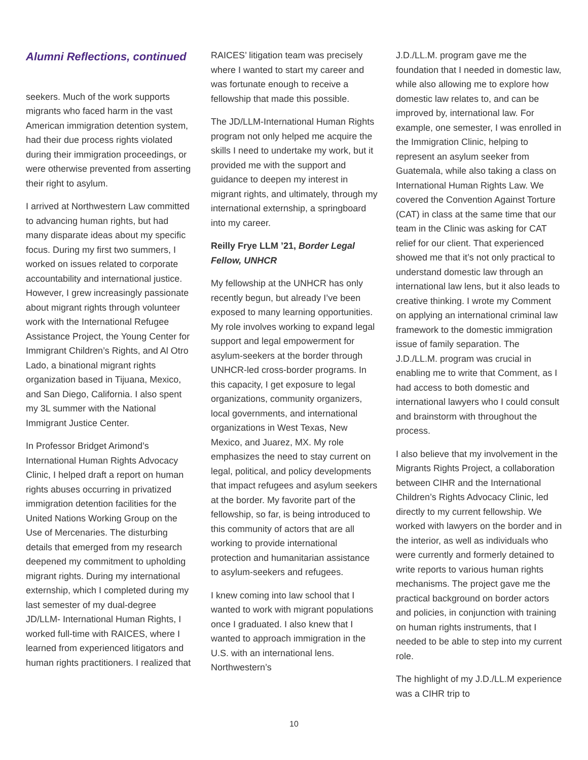Alumni Reflections, continued
seekers. Much of the work supports migrants who faced harm in the vast American immigration detention system, had their due process rights violated during their immigration proceedings, or were otherwise prevented from asserting their right to asylum.
I arrived at Northwestern Law committed to advancing human rights, but had many disparate ideas about my specific focus. During my first two summers, I worked on issues related to corporate accountability and international justice. However, I grew increasingly passionate about migrant rights through volunteer work with the International Refugee Assistance Project, the Young Center for Immigrant Children’s Rights, and Al Otro Lado, a binational migrant rights organization based in Tijuana, Mexico, and San Diego, California. I also spent my 3L summer with the National Immigrant Justice Center.
In Professor Bridget Arimond’s International Human Rights Advocacy Clinic, I helped draft a report on human rights abuses occurring in privatized immigration detention facilities for the United Nations Working Group on the Use of Mercenaries. The disturbing details that emerged from my research deepened my commitment to upholding migrant rights. During my international externship, which I completed during my last semester of my dual-degree JD/LLM- International Human Rights, I worked full-time with RAICES, where I learned from experienced litigators and human rights practitioners. I realized that
RAICES’ litigation team was precisely where I wanted to start my career and was fortunate enough to receive a fellowship that made this possible.
The JD/LLM-International Human Rights program not only helped me acquire the skills I need to undertake my work, but it provided me with the support and guidance to deepen my interest in migrant rights, and ultimately, through my international externship, a springboard into my career.
Reilly Frye LLM ’21, Border Legal Fellow, UNHCR
My fellowship at the UNHCR has only recently begun, but already I’ve been exposed to many learning opportunities. My role involves working to expand legal support and legal empowerment for asylum-seekers at the border through UNHCR-led cross-border programs. In this capacity, I get exposure to legal organizations, community organizers, local governments, and international organizations in West Texas, New Mexico, and Juarez, MX. My role emphasizes the need to stay current on legal, political, and policy developments that impact refugees and asylum seekers at the border. My favorite part of the fellowship, so far, is being introduced to this community of actors that are all working to provide international protection and humanitarian assistance to asylum-seekers and refugees.
I knew coming into law school that I wanted to work with migrant populations once I graduated. I also knew that I wanted to approach immigration in the U.S. with an international lens. Northwestern’s
J.D./LL.M. program gave me the foundation that I needed in domestic law, while also allowing me to explore how domestic law relates to, and can be improved by, international law. For example, one semester, I was enrolled in the Immigration Clinic, helping to represent an asylum seeker from Guatemala, while also taking a class on International Human Rights Law. We covered the Convention Against Torture (CAT) in class at the same time that our team in the Clinic was asking for CAT relief for our client. That experienced showed me that it’s not only practical to understand domestic law through an international law lens, but it also leads to creative thinking. I wrote my Comment on applying an international criminal law framework to the domestic immigration issue of family separation. The J.D./LL.M. program was crucial in enabling me to write that Comment, as I had access to both domestic and international lawyers who I could consult and brainstorm with throughout the process.
I also believe that my involvement in the Migrants Rights Project, a collaboration between CIHR and the International Children’s Rights Advocacy Clinic, led directly to my current fellowship. We worked with lawyers on the border and in the interior, as well as individuals who were currently and formerly detained to write reports to various human rights mechanisms. The project gave me the practical background on border actors and policies, in conjunction with training on human rights instruments, that I needed to be able to step into my current role.
The highlight of my J.D./LL.M experience was a CIHR trip to
10